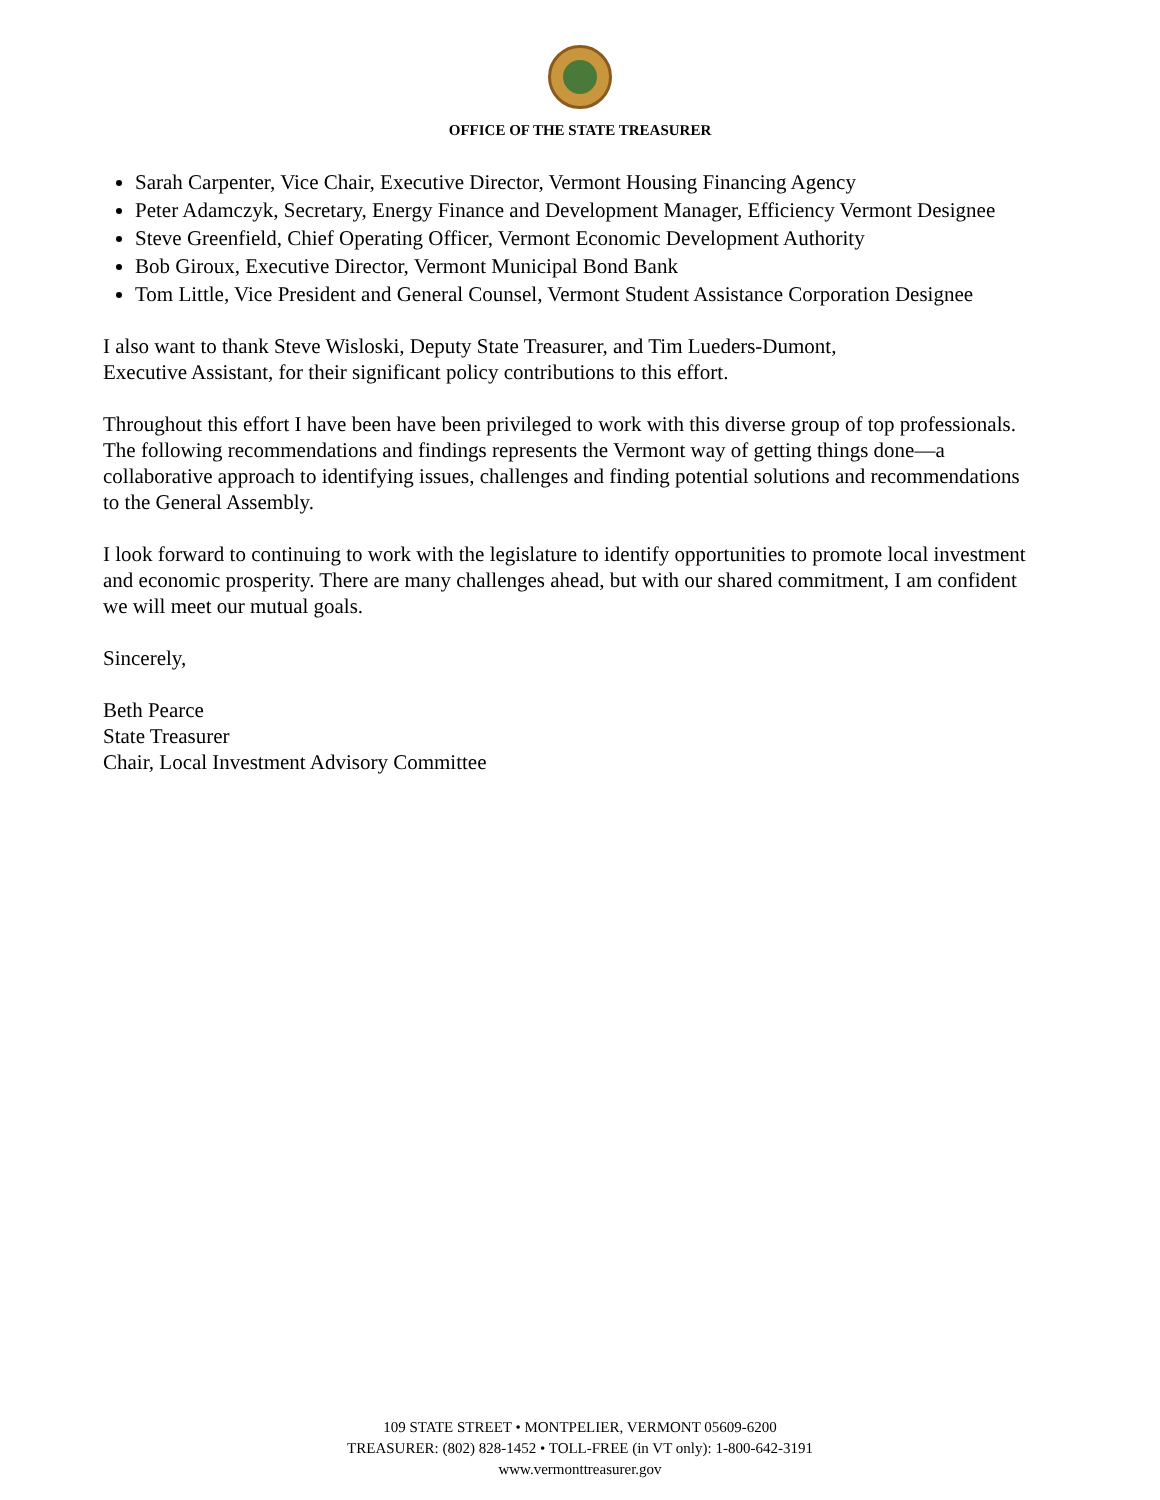OFFICE OF THE STATE TREASURER
Sarah Carpenter, Vice Chair, Executive Director, Vermont Housing Financing Agency
Peter Adamczyk, Secretary, Energy Finance and Development Manager, Efficiency Vermont Designee
Steve Greenfield, Chief Operating Officer, Vermont Economic Development Authority
Bob Giroux, Executive Director, Vermont Municipal Bond Bank
Tom Little, Vice President and General Counsel, Vermont Student Assistance Corporation Designee
I also want to thank Steve Wisloski, Deputy State Treasurer, and Tim Lueders-Dumont,
Executive Assistant, for their significant policy contributions to this effort.
Throughout this effort I have been have been privileged to work with this diverse group of top professionals. The following recommendations and findings represents the Vermont way of getting things done—a collaborative approach to identifying issues, challenges and finding potential solutions and recommendations to the General Assembly.
I look forward to continuing to work with the legislature to identify opportunities to promote local investment and economic prosperity. There are many challenges ahead, but with our shared commitment, I am confident we will meet our mutual goals.
Sincerely,
Beth Pearce
State Treasurer
Chair, Local Investment Advisory Committee
109 STATE STREET • MONTPELIER, VERMONT 05609-6200
TREASURER: (802) 828-1452 • TOLL-FREE (in VT only): 1-800-642-3191
www.vermonttreasurer.gov